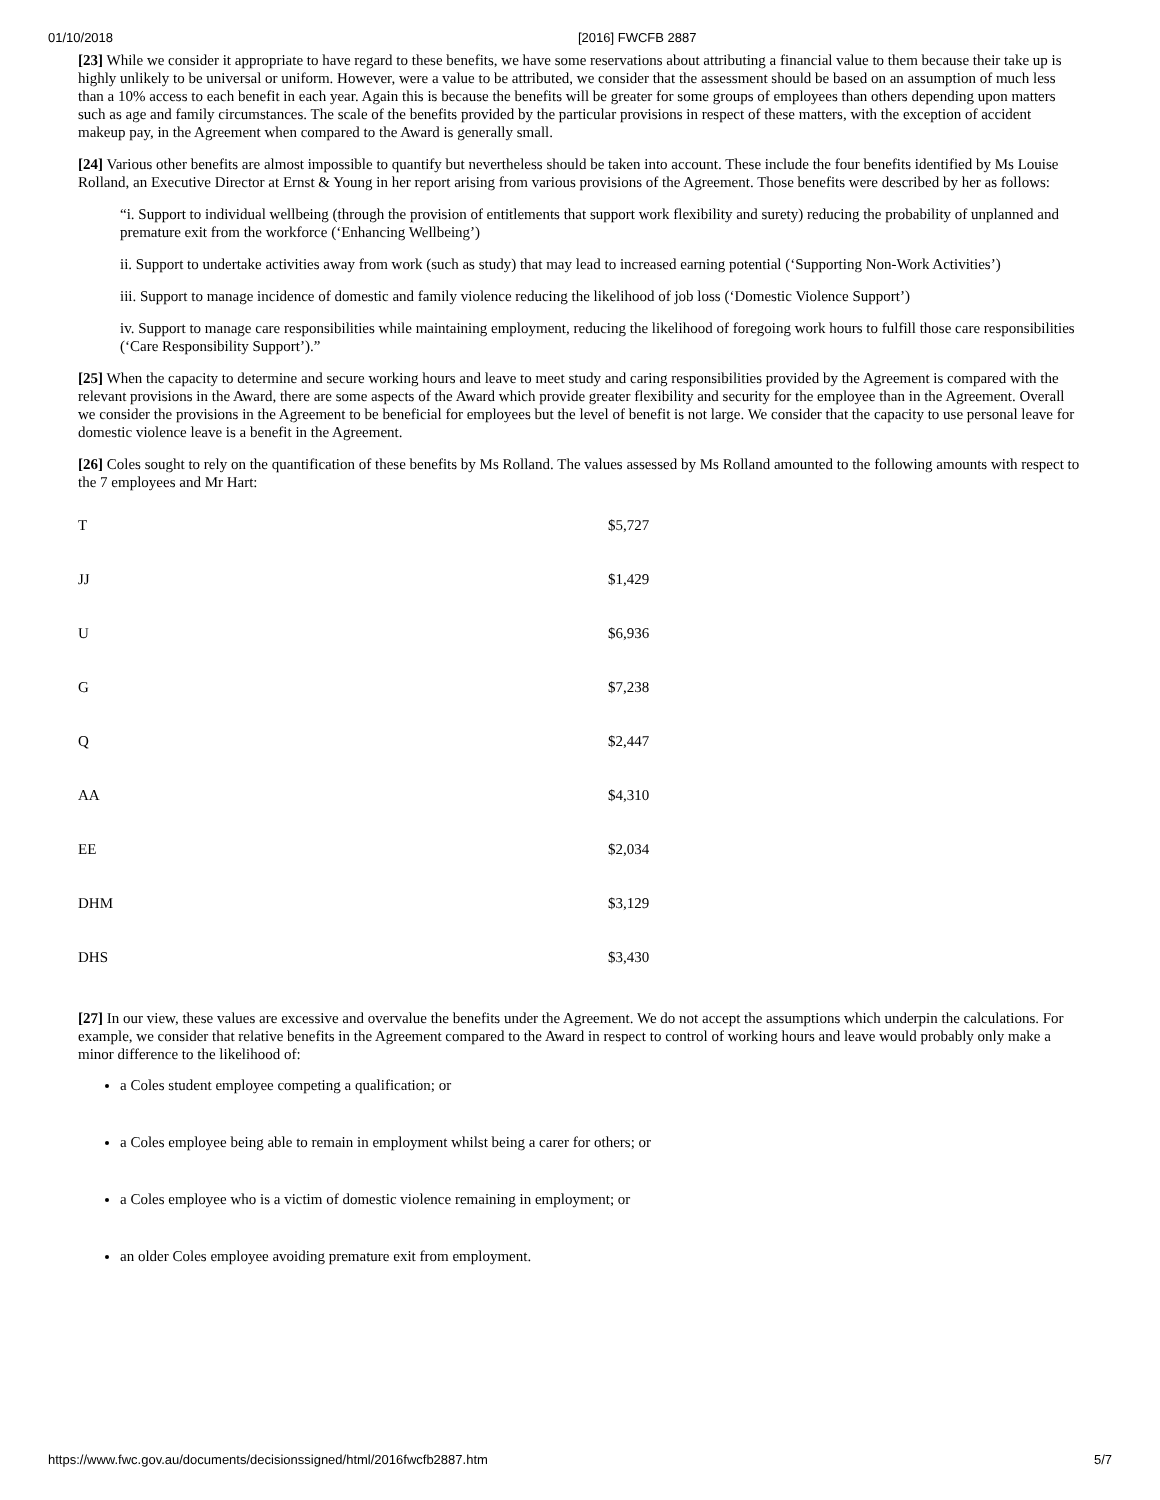01/10/2018 [2016] FWCFB 2887
[23] While we consider it appropriate to have regard to these benefits, we have some reservations about attributing a financial value to them because their take up is highly unlikely to be universal or uniform. However, were a value to be attributed, we consider that the assessment should be based on an assumption of much less than a 10% access to each benefit in each year. Again this is because the benefits will be greater for some groups of employees than others depending upon matters such as age and family circumstances. The scale of the benefits provided by the particular provisions in respect of these matters, with the exception of accident makeup pay, in the Agreement when compared to the Award is generally small.
[24] Various other benefits are almost impossible to quantify but nevertheless should be taken into account. These include the four benefits identified by Ms Louise Rolland, an Executive Director at Ernst & Young in her report arising from various provisions of the Agreement. Those benefits were described by her as follows:
“i. Support to individual wellbeing (through the provision of entitlements that support work flexibility and surety) reducing the probability of unplanned and premature exit from the workforce (‘Enhancing Wellbeing’)
ii. Support to undertake activities away from work (such as study) that may lead to increased earning potential (‘Supporting Non-Work Activities’)
iii. Support to manage incidence of domestic and family violence reducing the likelihood of job loss (‘Domestic Violence Support’)
iv. Support to manage care responsibilities while maintaining employment, reducing the likelihood of foregoing work hours to fulfill those care responsibilities (‘Care Responsibility Support’).”
[25] When the capacity to determine and secure working hours and leave to meet study and caring responsibilities provided by the Agreement is compared with the relevant provisions in the Award, there are some aspects of the Award which provide greater flexibility and security for the employee than in the Agreement. Overall we consider the provisions in the Agreement to be beneficial for employees but the level of benefit is not large. We consider that the capacity to use personal leave for domestic violence leave is a benefit in the Agreement.
[26] Coles sought to rely on the quantification of these benefits by Ms Rolland. The values assessed by Ms Rolland amounted to the following amounts with respect to the 7 employees and Mr Hart:
| T | $5,727 |
| JJ | $1,429 |
| U | $6,936 |
| G | $7,238 |
| Q | $2,447 |
| AA | $4,310 |
| EE | $2,034 |
| DHM | $3,129 |
| DHS | $3,430 |
[27] In our view, these values are excessive and overvalue the benefits under the Agreement. We do not accept the assumptions which underpin the calculations. For example, we consider that relative benefits in the Agreement compared to the Award in respect to control of working hours and leave would probably only make a minor difference to the likelihood of:
a Coles student employee competing a qualification; or
a Coles employee being able to remain in employment whilst being a carer for others; or
a Coles employee who is a victim of domestic violence remaining in employment; or
an older Coles employee avoiding premature exit from employment.
https://www.fwc.gov.au/documents/decisionssigned/html/2016fwcfb2887.htm 5/7